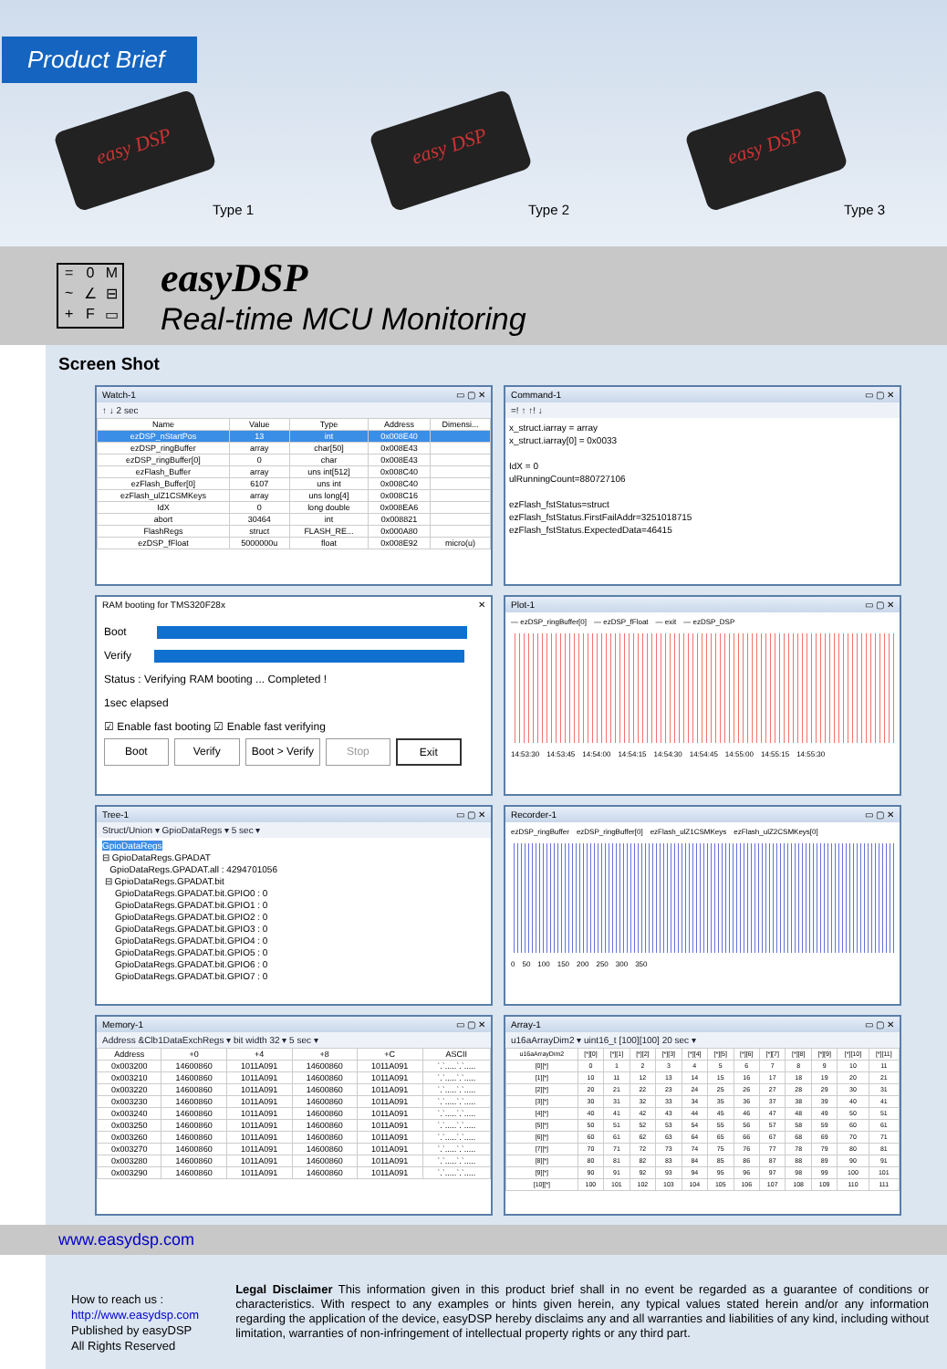Product Brief
easy DSP
Type 1
easy DSP
Type 2
easy DSP
Type 3
=
0
M
~
∠
⊟
+
F
▭
easyDSP
Real-time MCU Monitoring
Screen Shot
Watch-1 ▭ ▢ ✕
↑ ↓ 2 sec
| Name | Value | Type | Address | Dimensi... |
| --- | --- | --- | --- | --- |
| ezDSP_nStartPos | 13 | int | 0x008E40 | |
| ezDSP_ringBuffer | array | char[50] | 0x008E43 | |
| ezDSP_ringBuffer[0] | 0 | char | 0x008E43 | |
| ezFlash_Buffer | array | uns int[512] | 0x008C40 | |
| ezFlash_Buffer[0] | 6107 | uns int | 0x008C40 | |
| ezFlash_ulZ1CSMKeys | array | uns long[4] | 0x008C16 | |
| IdX | 0 | long double | 0x008EA6 | |
| abort | 30464 | int | 0x008821 | |
| FlashRegs | struct | FLASH_RE... | 0x000A80 | |
| ezDSP_fFloat | 5000000u | float | 0x008E92 | micro(u) |
Command-1 ▭ ▢ ✕
=! ↑ ↑! ↓
x_struct.iarray = array
x_struct.iarray[0] = 0x0033
IdX = 0
ulRunningCount=880727106
ezFlash_fstStatus=struct
ezFlash_fstStatus.FirstFailAddr=3251018715
ezFlash_fstStatus.ExpectedData=46415
RAM booting for TMS320F28x ✕
Boot
Verify
Status : Verifying RAM booting ... Completed !
1sec elapsed
☑ Enable fast booting ☑ Enable fast verifying
Boot Verify Boot > Verify Stop Exit
Plot-1 ▭ ▢ ✕
— ezDSP_ringBuffer[0] — ezDSP_fFloat — exit — ezDSP_DSP
14:53:30 14:53:45 14:54:00 14:54:15 14:54:30 14:54:45 14:55:00 14:55:15 14:55:30
Tree-1 ▭ ▢ ✕
Struct/Union ▾ GpioDataRegs ▾ 5 sec ▾
GpioDataRegs
⊟ GpioDataRegs.GPADAT
GpioDataRegs.GPADAT.all : 4294701056
⊟ GpioDataRegs.GPADAT.bit
GpioDataRegs.GPADAT.bit.GPIO0 : 0
GpioDataRegs.GPADAT.bit.GPIO1 : 0
GpioDataRegs.GPADAT.bit.GPIO2 : 0
GpioDataRegs.GPADAT.bit.GPIO3 : 0
GpioDataRegs.GPADAT.bit.GPIO4 : 0
GpioDataRegs.GPADAT.bit.GPIO5 : 0
GpioDataRegs.GPADAT.bit.GPIO6 : 0
GpioDataRegs.GPADAT.bit.GPIO7 : 0
Recorder-1 ▭ ▢ ✕
ezDSP_ringBuffer ezDSP_ringBuffer[0] ezFlash_ulZ1CSMKeys ezFlash_ulZ2CSMKeys[0]
0 50 100 150 200 250 300 350
Memory-1 ▭ ▢ ✕
Address &Clb1DataExchRegs ▾ bit width 32 ▾ 5 sec ▾
| Address | +0 | +4 | +8 | +C | ASCII |
| --- | --- | --- | --- | --- | --- |
| 0x003200 | 14600860 | 1011A091 | 14600860 | 1011A091 | `.`.....`.`..... |
| 0x003210 | 14600860 | 1011A091 | 14600860 | 1011A091 | `.`.....`.`..... |
| 0x003220 | 14600860 | 1011A091 | 14600860 | 1011A091 | `.`.....`.`..... |
| 0x003230 | 14600860 | 1011A091 | 14600860 | 1011A091 | `.`.....`.`..... |
| 0x003240 | 14600860 | 1011A091 | 14600860 | 1011A091 | `.`.....`.`..... |
| 0x003250 | 14600860 | 1011A091 | 14600860 | 1011A091 | `.`.....`.`..... |
| 0x003260 | 14600860 | 1011A091 | 14600860 | 1011A091 | `.`.....`.`..... |
| 0x003270 | 14600860 | 1011A091 | 14600860 | 1011A091 | `.`.....`.`..... |
| 0x003280 | 14600860 | 1011A091 | 14600860 | 1011A091 | `.`.....`.`..... |
| 0x003290 | 14600860 | 1011A091 | 14600860 | 1011A091 | `.`.....`.`..... |
Array-1 ▭ ▢ ✕
u16aArrayDim2 ▾ uint16_t [100][100] 20 sec ▾
| u16aArrayDim2 | [*][0] | [*][1] | [*][2] | [*][3] | [*][4] | [*][5] | [*][6] | [*][7] | [*][8] | [*][9] | [*][10] | [*][11] |
| --- | --- | --- | --- | --- | --- | --- | --- | --- | --- | --- | --- | --- |
| [0][*] | 0 | 1 | 2 | 3 | 4 | 5 | 6 | 7 | 8 | 9 | 10 | 11 |
| [1][*] | 10 | 11 | 12 | 13 | 14 | 15 | 16 | 17 | 18 | 19 | 20 | 21 |
| [2][*] | 20 | 21 | 22 | 23 | 24 | 25 | 26 | 27 | 28 | 29 | 30 | 31 |
| [3][*] | 30 | 31 | 32 | 33 | 34 | 35 | 36 | 37 | 38 | 39 | 40 | 41 |
| [4][*] | 40 | 41 | 42 | 43 | 44 | 45 | 46 | 47 | 48 | 49 | 50 | 51 |
| [5][*] | 50 | 51 | 52 | 53 | 54 | 55 | 56 | 57 | 58 | 59 | 60 | 61 |
| [6][*] | 60 | 61 | 62 | 63 | 64 | 65 | 66 | 67 | 68 | 69 | 70 | 71 |
| [7][*] | 70 | 71 | 72 | 73 | 74 | 75 | 76 | 77 | 78 | 79 | 80 | 81 |
| [8][*] | 80 | 81 | 82 | 83 | 84 | 85 | 86 | 87 | 88 | 89 | 90 | 91 |
| [9][*] | 90 | 91 | 92 | 93 | 94 | 95 | 96 | 97 | 98 | 99 | 100 | 101 |
| [10][*] | 100 | 101 | 102 | 103 | 104 | 105 | 106 | 107 | 108 | 109 | 110 | 111 |
www.easydsp.com
How to reach us :
http://www.easydsp.com
Published by easyDSP
All Rights Reserved
Legal Disclaimer This information given in this product brief shall in no event be regarded as a guarantee of conditions or characteristics. With respect to any examples or hints given herein, any typical values stated herein and/or any information regarding the application of the device, easyDSP hereby disclaims any and all warranties and liabilities of any kind, including without limitation, warranties of non-infringement of intellectual property rights or any third part.